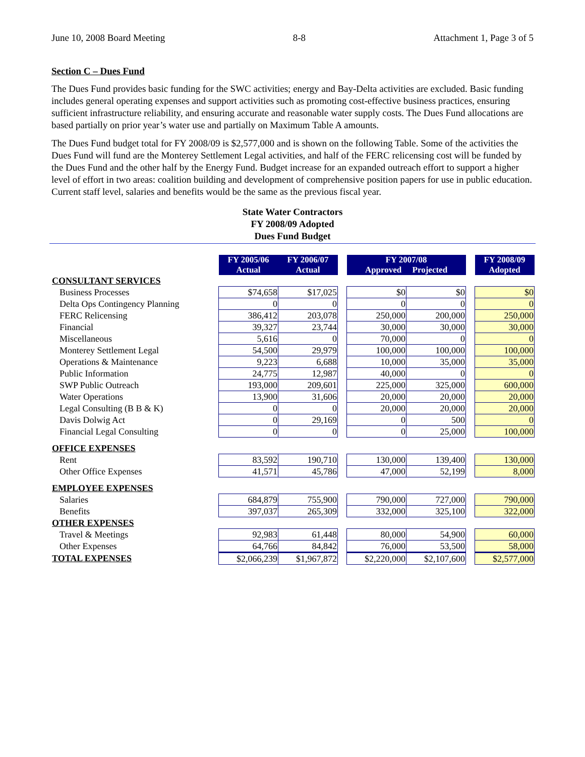June 10, 2008 Board Meeting 8-8 Attachment 1, Page 3 of 5
Section C – Dues Fund
The Dues Fund provides basic funding for the SWC activities; energy and Bay-Delta activities are excluded. Basic funding includes general operating expenses and support activities such as promoting cost-effective business practices, ensuring sufficient infrastructure reliability, and ensuring accurate and reasonable water supply costs. The Dues Fund allocations are based partially on prior year’s water use and partially on Maximum Table A amounts.
The Dues Fund budget total for FY 2008/09 is $2,577,000 and is shown on the following Table. Some of the activities the Dues Fund will fund are the Monterey Settlement Legal activities, and half of the FERC relicensing cost will be funded by the Dues Fund and the other half by the Energy Fund. Budget increase for an expanded outreach effort to support a higher level of effort in two areas: coalition building and development of comprehensive position papers for use in public education. Current staff level, salaries and benefits would be the same as the previous fiscal year.
State Water Contractors
FY 2008/09 Adopted
Dues Fund Budget
| | FY 2005/06 Actual | FY 2006/07 Actual | | FY 2007/08 Approved Projected | | | FY 2008/09 Adopted |
| CONSULTANT SERVICES | | | | | | | |
| Business Processes | $74,658 | $17,025 | | $0 | $0 | | $0 |
| Delta Ops Contingency Planning | 0 | 0 | | 0 | 0 | | 0 |
| FERC Relicensing | 386,412 | 203,078 | | 250,000 | 200,000 | | 250,000 |
| Financial | 39,327 | 23,744 | | 30,000 | 30,000 | | 30,000 |
| Miscellaneous | 5,616 | 0 | | 70,000 | 0 | | 0 |
| Monterey Settlement Legal | 54,500 | 29,979 | | 100,000 | 100,000 | | 100,000 |
| Operations & Maintenance | 9,223 | 6,688 | | 10,000 | 35,000 | | 35,000 |
| Public Information | 24,775 | 12,987 | | 40,000 | 0 | | 0 |
| SWP Public Outreach | 193,000 | 209,601 | | 225,000 | 325,000 | | 600,000 |
| Water Operations | 13,900 | 31,606 | | 20,000 | 20,000 | | 20,000 |
| Legal Consulting (B B & K) | 0 | 0 | | 20,000 | 20,000 | | 20,000 |
| Davis Dolwig Act | 0 | 29,169 | | 0 | 500 | | 0 |
| Financial Legal Consulting | 0 | 0 | | 0 | 25,000 | | 100,000 |
| OFFICE EXPENSES | | | | | | | |
| Rent | 83,592 | 190,710 | | 130,000 | 139,400 | | 130,000 |
| Other Office Expenses | 41,571 | 45,786 | | 47,000 | 52,199 | | 8,000 |
| EMPLOYEE EXPENSES | | | | | | | |
| Salaries | 684,879 | 755,900 | | 790,000 | 727,000 | | 790,000 |
| Benefits | 397,037 | 265,309 | | 332,000 | 325,100 | | 322,000 |
| OTHER EXPENSES | | | | | | | |
| Travel & Meetings | 92,983 | 61,448 | | 80,000 | 54,900 | | 60,000 |
| Other Expenses | 64,766 | 84,842 | | 76,000 | 53,500 | | 58,000 |
| TOTAL EXPENSES | $2,066,239 | $1,967,872 | | $2,220,000 | $2,107,600 | | $2,577,000 |